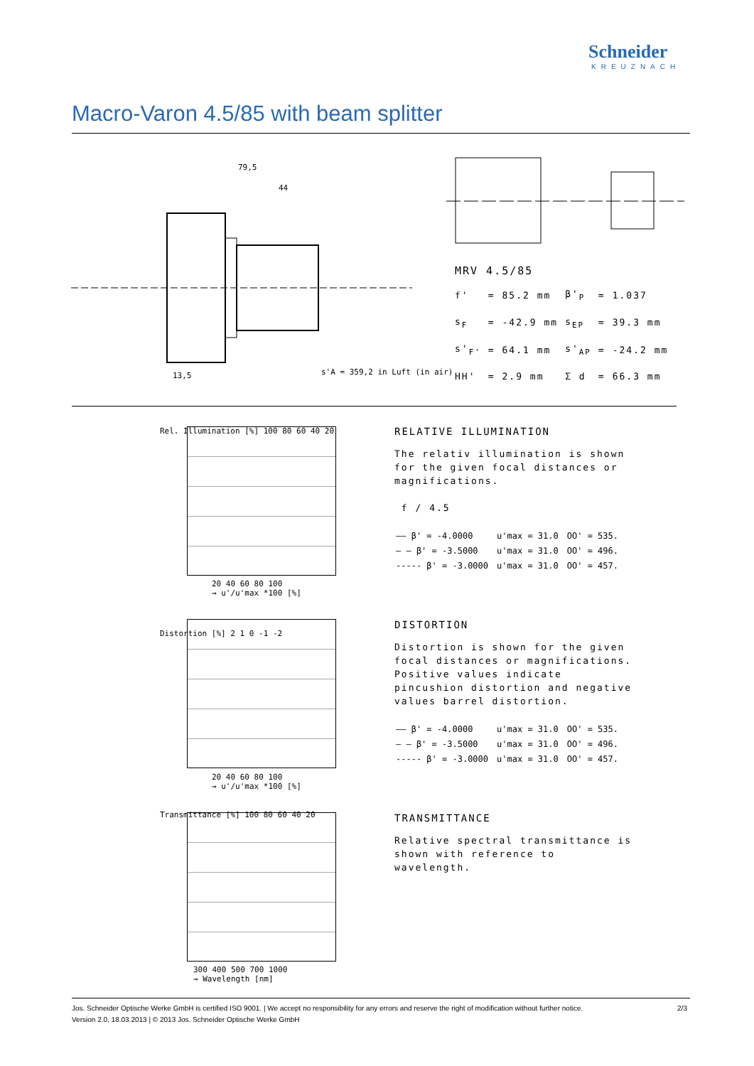Schneider
KREUZNACH
Macro-Varon 4.5/85 with beam splitter
79,5
44
s'A = 359,2 in Luft (in air)
13,5
MRV 4.5/85
| f' | = | 85.2 mm | β'<sub>P</sub> | = | 1.037 |
| s<sub>F</sub> | = | -42.9 mm | s<sub>EP</sub> | = | 39.3 mm |
| s'<sub>F'</sub> | = | 64.1 mm | s'<sub>AP</sub> | = | -24.2 mm |
| HH' | = | 2.9 mm | Σ d | = | 66.3 mm |
Rel. Illumination [%] 100 80 60 40 20
20 40 60 80 100
→ u'/u'max *100 [%]
RELATIVE ILLUMINATION
The relativ illumination is shown for the given focal distances or magnifications.
f / 4.5
| —— β' = -4.0000 | u'max = 31.0 | OO' = 535. |
| — — β' = -3.5000 | u'max = 31.0 | OO' = 496. |
| ----- β' = -3.0000 | u'max = 31.0 | OO' = 457. |
Distortion [%] 2 1 0 -1 -2
20 40 60 80 100
→ u'/u'max *100 [%]
DISTORTION
Distortion is shown for the given focal distances or magnifications. Positive values indicate pincushion distortion and negative values barrel distortion.
| —— β' = -4.0000 | u'max = 31.0 | OO' = 535. |
| — — β' = -3.5000 | u'max = 31.0 | OO' = 496. |
| ----- β' = -3.0000 | u'max = 31.0 | OO' = 457. |
Transmittance [%] 100 80 60 40 20
300 400 500 700 1000
→ Wavelength [nm]
TRANSMITTANCE
Relative spectral transmittance is shown with reference to wavelength.
2/3 Jos. Schneider Optische Werke GmbH is certified ISO 9001. | We accept no responsibility for any errors and reserve the right of modification without further notice.
Version 2.0, 18.03.2013 | © 2013 Jos. Schneider Optische Werke GmbH